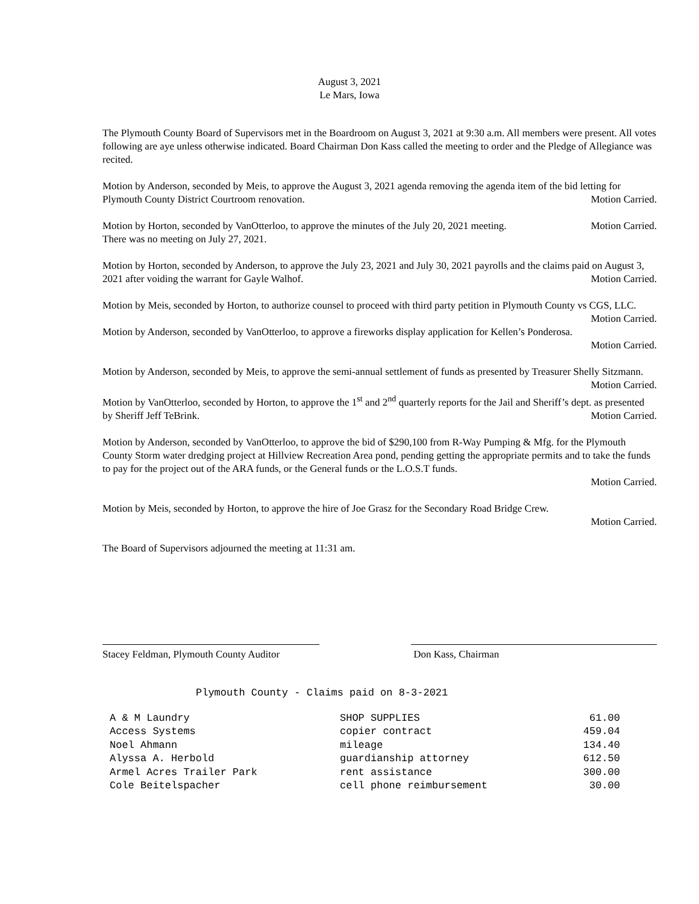August 3, 2021
Le Mars, Iowa
The Plymouth County Board of Supervisors met in the Boardroom on August 3, 2021 at 9:30 a.m. All members were present. All votes following are aye unless otherwise indicated. Board Chairman Don Kass called the meeting to order and the Pledge of Allegiance was recited.
Motion by Anderson, seconded by Meis, to approve the August 3, 2021 agenda removing the agenda item of the bid letting for Plymouth County District Courtroom renovation. Motion Carried.
Motion by Horton, seconded by VanOtterloo, to approve the minutes of the July 20, 2021 meeting. Motion Carried.
There was no meeting on July 27, 2021.
Motion by Horton, seconded by Anderson, to approve the July 23, 2021 and July 30, 2021 payrolls and the claims paid on August 3, 2021 after voiding the warrant for Gayle Walhof. Motion Carried.
Motion by Meis, seconded by Horton, to authorize counsel to proceed with third party petition in Plymouth County vs CGS, LLC. Motion Carried.
Motion by Anderson, seconded by VanOtterloo, to approve a fireworks display application for Kellen’s Ponderosa.
Motion Carried.
Motion by Anderson, seconded by Meis, to approve the semi-annual settlement of funds as presented by Treasurer Shelly Sitzmann. Motion Carried.
Motion by VanOtterloo, seconded by Horton, to approve the 1<sup>st</sup> and 2<sup>nd</sup> quarterly reports for the Jail and Sheriff’s dept. as presented by Sheriff Jeff TeBrink. Motion Carried.
Motion by Anderson, seconded by VanOtterloo, to approve the bid of $290,100 from R-Way Pumping & Mfg. for the Plymouth County Storm water dredging project at Hillview Recreation Area pond, pending getting the appropriate permits and to take the funds to pay for the project out of the ARA funds, or the General funds or the L.O.S.T funds.
Motion Carried.
Motion by Meis, seconded by Horton, to approve the hire of Joe Grasz for the Secondary Road Bridge Crew.
Motion Carried.
The Board of Supervisors adjourned the meeting at 11:31 am.
Stacey Feldman, Plymouth County Auditor
Don Kass, Chairman
Plymouth County - Claims paid on 8-3-2021
| A & M Laundry | SHOP SUPPLIES | 61.00 |
| Access Systems | copier contract | 459.04 |
| Noel Ahmann | mileage | 134.40 |
| Alyssa A. Herbold | guardianship attorney | 612.50 |
| Armel Acres Trailer Park | rent assistance | 300.00 |
| Cole Beitelspacher | cell phone reimbursement | 30.00 |